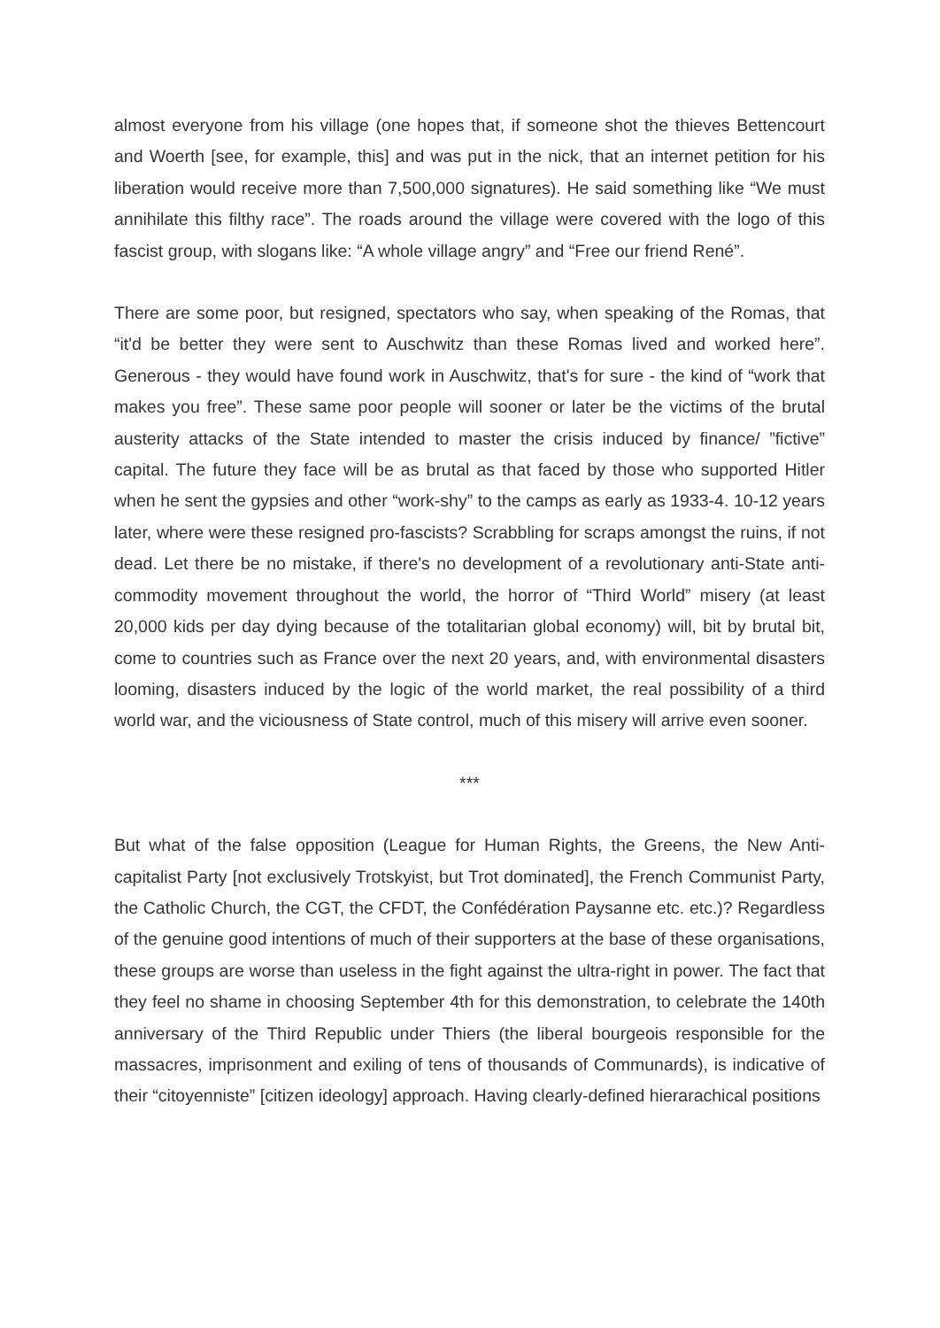almost everyone from his village (one hopes that, if someone shot the thieves Bettencourt and Woerth [see, for example, this] and was put in the nick, that an internet petition for his liberation would receive more than 7,500,000 signatures). He said something like “We must annihilate this filthy race”. The roads around the village were covered with the logo of this fascist group, with slogans like: “A whole village angry” and “Free our friend René”.
There are some poor, but resigned, spectators who say, when speaking of the Romas, that “it'd be better they were sent to Auschwitz than these Romas lived and worked here”. Generous - they would have found work in Auschwitz, that's for sure - the kind of “work that makes you free”. These same poor people will sooner or later be the victims of the brutal austerity attacks of the State intended to master the crisis induced by finance/ ”fictive” capital. The future they face will be as brutal as that faced by those who supported Hitler when he sent the gypsies and other “work-shy” to the camps as early as 1933-4. 10-12 years later, where were these resigned pro-fascists? Scrabbling for scraps amongst the ruins, if not dead. Let there be no mistake, if there's no development of a revolutionary anti-State anti-commodity movement throughout the world, the horror of “Third World” misery (at least 20,000 kids per day dying because of the totalitarian global economy) will, bit by brutal bit, come to countries such as France over the next 20 years, and, with environmental disasters looming, disasters induced by the logic of the world market, the real possibility of a third world war, and the viciousness of State control, much of this misery will arrive even sooner.
***
But what of the false opposition (League for Human Rights, the Greens, the New Anti-capitalist Party [not exclusively Trotskyist, but Trot dominated], the French Communist Party, the Catholic Church, the CGT, the CFDT, the Confédération Paysanne etc. etc.)? Regardless of the genuine good intentions of much of their supporters at the base of these organisations, these groups are worse than useless in the fight against the ultra-right in power. The fact that they feel no shame in choosing September 4th for this demonstration, to celebrate the 140th anniversary of the Third Republic under Thiers (the liberal bourgeois responsible for the massacres, imprisonment and exiling of tens of thousands of Communards), is indicative of their “citoyenniste” [citizen ideology] approach. Having clearly-defined hierarachical positions